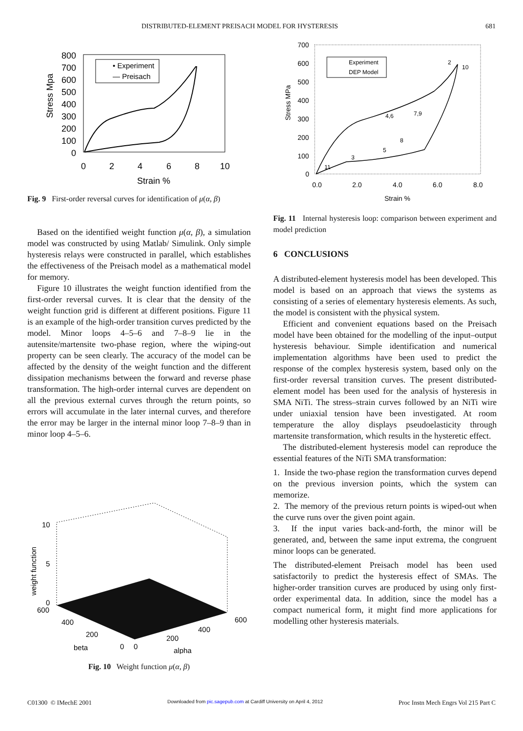DISTRIBUTED-ELEMENT PREISACH MODEL FOR HYSTERESIS 681
800
700
600
500
400
300
200
100
0
0
2
4
6
8
10
Strain %
Stress Mpa
• Experiment
— Preisach
Fig. 9 First-order reversal curves for identification of μ(α, β)
Based on the identified weight function μ(α, β), a simulation model was constructed by using Matlab/ Simulink. Only simple hysteresis relays were constructed in parallel, which establishes the effectiveness of the Preisach model as a mathematical model for memory.
Figure 10 illustrates the weight function identified from the first-order reversal curves. It is clear that the density of the weight function grid is different at different positions. Figure 11 is an example of the high-order transition curves predicted by the model. Minor loops 4–5–6 and 7–8–9 lie in the autensite/martensite two-phase region, where the wiping-out property can be seen clearly. The accuracy of the model can be affected by the density of the weight function and the different dissipation mechanisms between the forward and reverse phase transformation. The high-order internal curves are dependent on all the previous external curves through the return points, so errors will accumulate in the later internal curves, and therefore the error may be larger in the internal minor loop 7–8–9 than in minor loop 4–5–6.
10
5
0
600
400
200
beta
0
0
200
400
600
alpha
weight function
Fig. 10 Weight function μ(α, β)
700
600
500
400
300
200
100
0
0.0
2.0
4.0
6.0
8.0
Strain %
Stress MPa
Experiment
DEP Model
2
10
4,6
7,9
5
8
3
11
Fig. 11 Internal hysteresis loop: comparison between experiment and model prediction
6 CONCLUSIONS
A distributed-element hysteresis model has been developed. This model is based on an approach that views the systems as consisting of a series of elementary hysteresis elements. As such, the model is consistent with the physical system.
Efficient and convenient equations based on the Preisach model have been obtained for the modelling of the input–output hysteresis behaviour. Simple identification and numerical implementation algorithms have been used to predict the response of the complex hysteresis system, based only on the first-order reversal transition curves. The present distributed-element model has been used for the analysis of hysteresis in SMA NiTi. The stress–strain curves followed by an NiTi wire under uniaxial tension have been investigated. At room temperature the alloy displays pseudoelasticity through martensite transformation, which results in the hysteretic effect.
The distributed-element hysteresis model can reproduce the essential features of the NiTi SMA transformation:
1. Inside the two-phase region the transformation curves depend on the previous inversion points, which the system can memorize.
2. The memory of the previous return points is wiped-out when the curve runs over the given point again.
3. If the input varies back-and-forth, the minor will be generated, and, between the same input extrema, the congruent minor loops can be generated.
The distributed-element Preisach model has been used satisfactorily to predict the hysteresis effect of SMAs. The higher-order transition curves are produced by using only first-order experimental data. In addition, since the model has a compact numerical form, it might find more applications for modelling other hysteresis materials.
C01300 © IMechE 2001 Downloaded from pic.sagepub.com at Cardiff University on April 4, 2012 Proc Instn Mech Engrs Vol 215 Part C